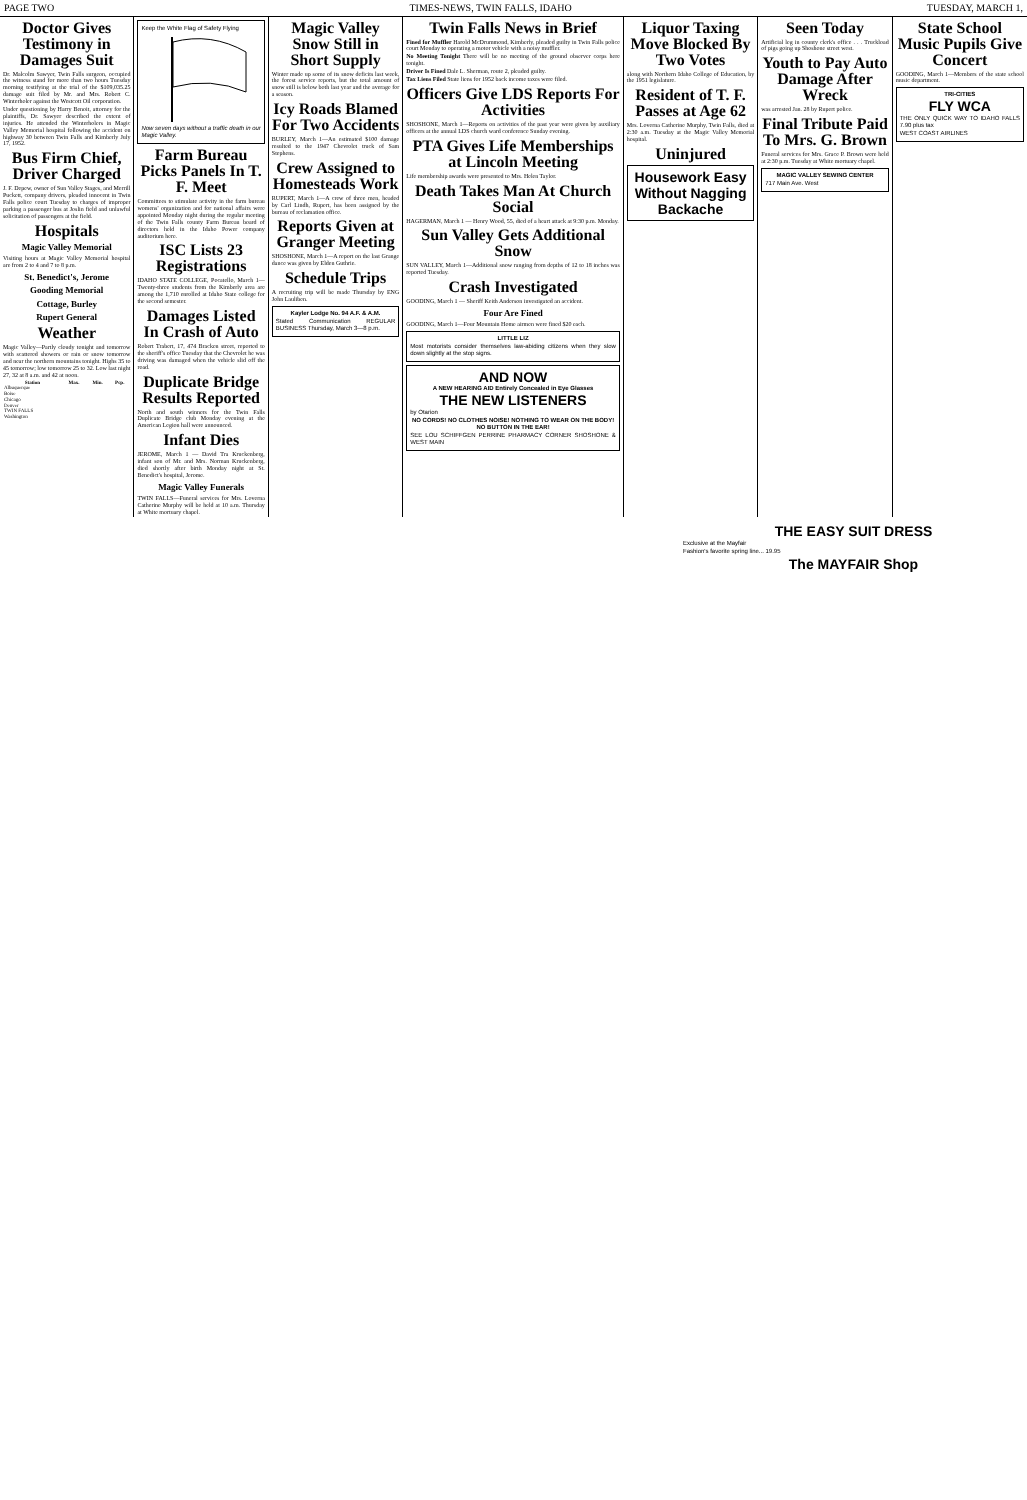PAGE TWO TIMES-NEWS, TWIN FALLS, IDAHO TUESDAY, MARCH 1,
Doctor Gives Testimony in Damages Suit
Dr. Malcolm Sawyer, Twin Falls surgeon, occupied the witness stand for more than two hours Tuesday morning testifying at the trial of the $109,035.25 damage suit filed by Mr. and Mrs. Robert C. Winterholer against the Westcott Oil corporation.
Under questioning by Harry Benoit, attorney for the plaintiffs, Dr. Sawyer described the extent of injuries. He attended the Winterholers in Magic Valley Memorial hospital following the accident on highway 30 between Twin Falls and Kimberly July 17, 1952.
Bus Firm Chief, Driver Charged
J. F. Depew, owner of Sun Valley Stages, and Merrill Puckett, company drivers, pleaded innocent in Twin Falls police court Tuesday to charges of improper parking a passenger bus at Joslin field and unlawful solicitation of passengers at the field.
Hospitals
Magic Valley Memorial
Visiting hours at Magic Valley Memorial hospital are from 2 to 4 and 7 to 8 p.m.
St. Benedict's, Jerome
Gooding Memorial
Cottage, Burley
Rupert General
Weather
Magic Valley—Partly cloudy tonight and tomorrow with scattered showers or rain or snow tomorrow and near the northern mountains tonight. Highs 35 to 45 tomorrow; low tomorrow 25 to 32. Low last night 27, 32 at 8 a.m. and 42 at noon.
| Station | Max. | Min. | Pcp. |
| --- | --- | --- | --- |
| Albuquerque | | | |
| Boise | | | |
| Chicago | | | |
| Denver | | | |
| TWIN FALLS | | | |
| Washington | | | |
Keep the White Flag of Safety Flying
Now seven days without a traffic death in our Magic Valley.
Farm Bureau Picks Panels In T. F. Meet
Committees to stimulate activity in the farm bureau womens' organization and for national affairs were appointed Monday night during the regular meeting of the Twin Falls county Farm Bureau board of directors held in the Idaho Power company auditorium here.
ISC Lists 23 Registrations
IDAHO STATE COLLEGE, Pocatello, March 1—Twenty-three students from the Kimberly area are among the 1,710 enrolled at Idaho State college for the second semester.
Damages Listed In Crash of Auto
Robert Trabert, 17, 474 Bracken street, reported to the sheriff's office Tuesday that the Chevrolet he was driving was damaged when the vehicle slid off the road.
Duplicate Bridge Results Reported
North and south winners for the Twin Falls Duplicate Bridge club Monday evening at the American Legion hall were announced.
Infant Dies
JEROME, March 1 — David Tra Kruckenberg, infant son of Mr. and Mrs. Norman Kruckenberg, died shortly after birth Monday night at St. Benedict's hospital, Jerome.
Magic Valley Funerals
TWIN FALLS—Funeral services for Mrs. Loverna Catherine Murphy will be held at 10 a.m. Thursday at White mortuary chapel.
Magic Valley Snow Still in Short Supply
Winter made up some of its snow deficits last week, the forest service reports, but the total amount of snow still is below both last year and the average for a season.
Icy Roads Blamed For Two Accidents
BURLEY, March 1—An estimated $100 damage resulted to the 1947 Chevrolet truck of Sam Stephens.
Crew Assigned to Homesteads Work
RUPERT, March 1—A crew of three men, headed by Carl Lindh, Rupert, has been assigned by the bureau of reclamation office.
Reports Given at Granger Meeting
SHOSHONE, March 1—A report on the last Grange dance was given by Elden Guthrie.
Schedule Trips
A recruiting trip will be made Thursday by ENG John Lauliben.
Kayler Lodge No. 94 A.F. & A.M.
Stated Communication REGULAR BUSINESS Thursday, March 3—8 p.m.
Twin Falls News in Brief
Fined for Muffler Harold McDrummond, Kimberly, pleaded guilty in Twin Falls police court Monday to operating a motor vehicle with a noisy muffler.
No Meeting Tonight There will be no meeting of the ground observer corps here tonight.
Driver Is Fined Dale L. Sherman, route 2, pleaded guilty.
Tax Liens Filed State liens for 1952 back income taxes were filed.
Officers Give LDS Reports For Activities
SHOSHONE, March 1—Reports on activities of the past year were given by auxiliary officers at the annual LDS church ward conference Sunday evening.
PTA Gives Life Memberships at Lincoln Meeting
Life membership awards were presented to Mrs. Helen Taylor.
Death Takes Man At Church Social
HAGERMAN, March 1 — Henry Wood, 55, died of a heart attack at 9:30 p.m. Monday.
Sun Valley Gets Additional Snow
SUN VALLEY, March 1—Additional snow ranging from depths of 12 to 18 inches was reported Tuesday.
Crash Investigated
GOODING, March 1 — Sheriff Keith Anderson investigated an accident.
Four Are Fined
GOODING, March 1—Four Mountain Home airmen were fined $20 each.
LITTLE LIZ
Most motorists consider themselves law-abiding citizens when they slow down slightly at the stop signs.
AND NOW
A NEW HEARING AID Entirely Concealed in Eye Glasses
THE NEW LISTENERS
by Otarion
NO CORDS! NO CLOTHES NOISE! NOTHING TO WEAR ON THE BODY! NO BUTTON IN THE EAR!
SEE LOU SCHIFFGEN PERRINE PHARMACY CORNER SHOSHONE & WEST MAIN
Liquor Taxing Move Blocked By Two Votes
along with Northern Idaho College of Education, by the 1951 legislature.
Resident of T. F. Passes at Age 62
Mrs. Loverna Catherine Murphy, Twin Falls, died at 2:30 a.m. Tuesday at the Magic Valley Memorial hospital.
Uninjured
Housework Easy Without Nagging Backache
Seen Today
Artificial leg in county clerk's office . . . Truckload of pigs going up Shoshone street west.
Youth to Pay Auto Damage After Wreck
was arrested Jan. 28 by Rupert police.
Final Tribute Paid To Mrs. G. Brown
Funeral services for Mrs. Grace P. Brown were held at 2:30 p.m. Tuesday at White mortuary chapel.
MAGIC VALLEY SEWING CENTER
717 Main Ave. West
State School Music Pupils Give Concert
GOODING, March 1—Members of the state school music department.
TRI-CITIES
FLY WCA
THE ONLY QUICK WAY TO IDAHO FALLS 7.90 plus tax
WEST COAST AIRLINES
THE EASY SUIT DRESS
Exclusive at the Mayfair
Fashion's favorite spring line... 19.95
The MAYFAIR Shop